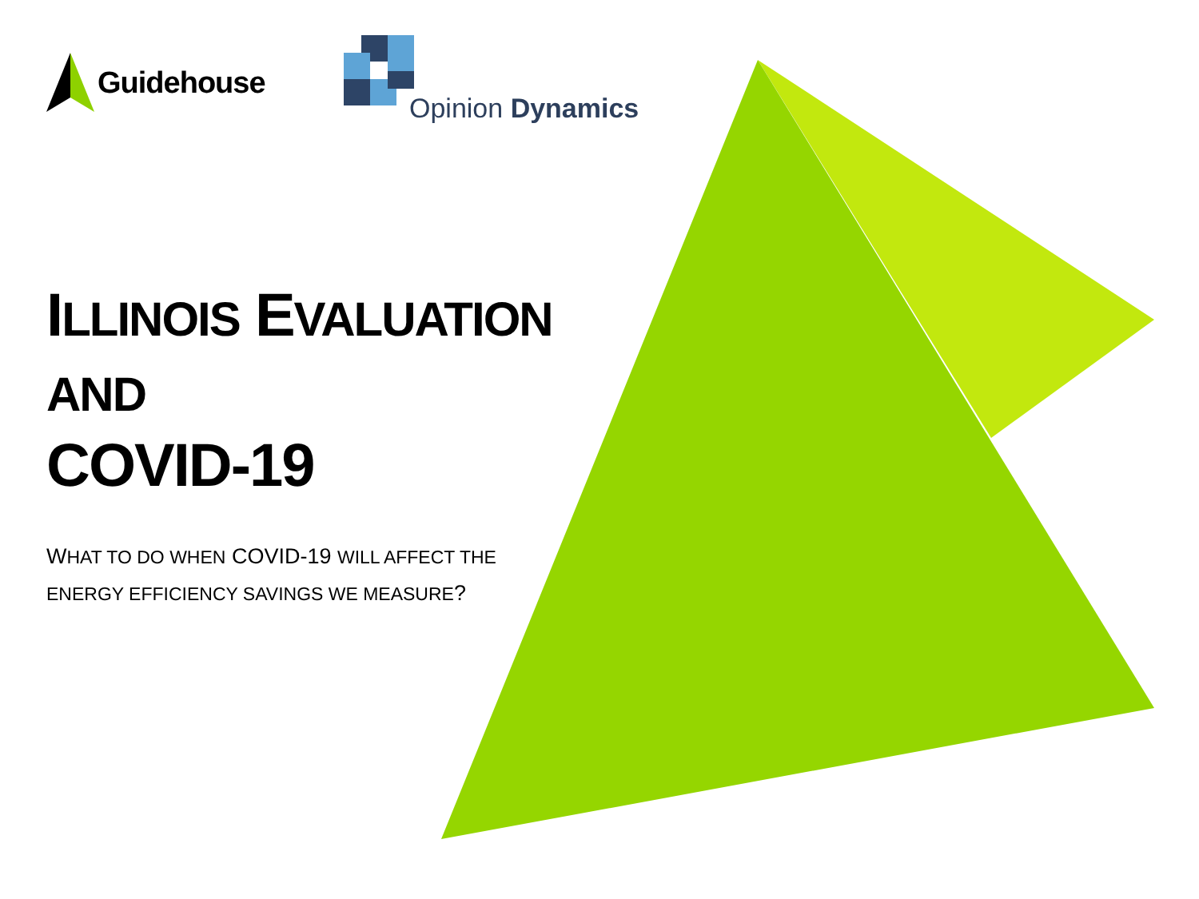Guidehouse
Opinion Dynamics
ILLINOIS EVALUATION
AND
COVID-19
WHAT TO DO WHEN COVID-19 WILL AFFECT THE ENERGY EFFICIENCY SAVINGS WE MEASURE?